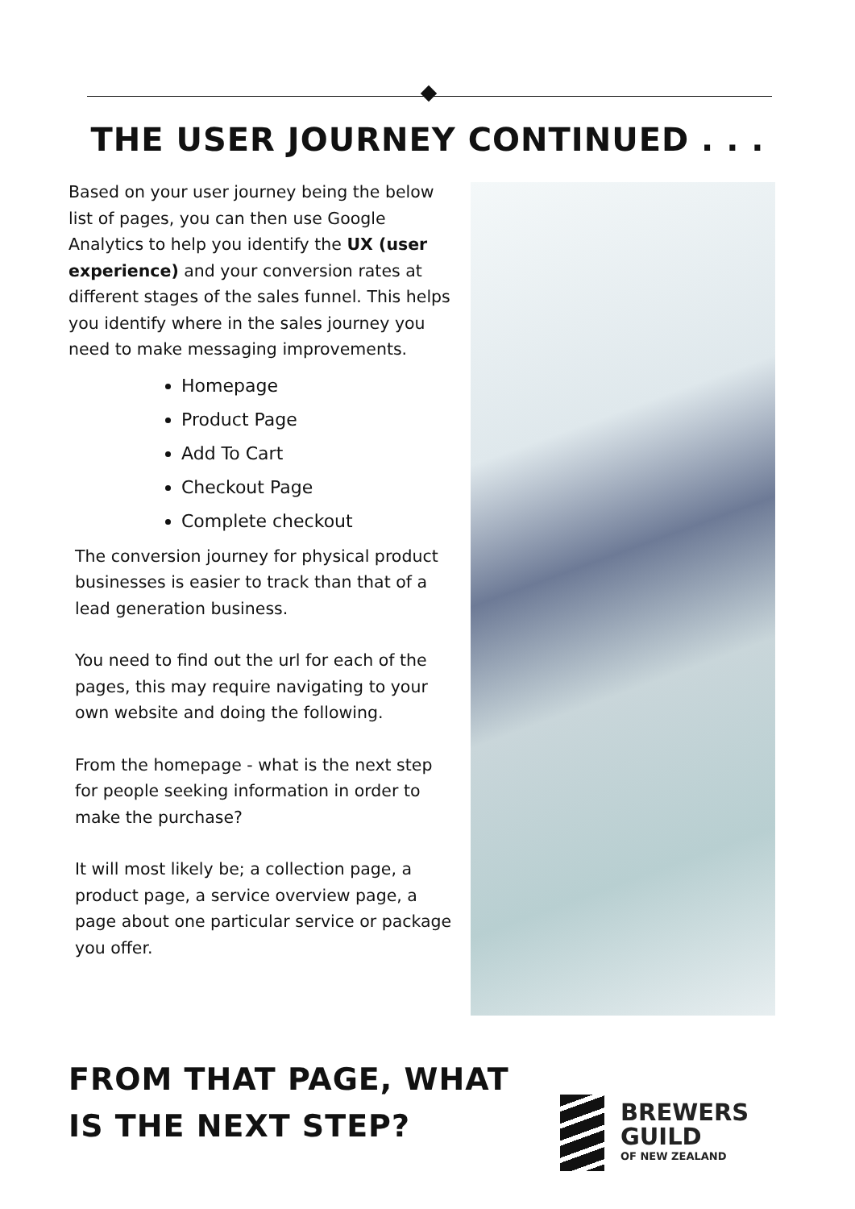THE USER JOURNEY CONTINUED . . .
Based on your user journey being the below list of pages, you can then use Google Analytics to help you identify the UX (user experience) and your conversion rates at different stages of the sales funnel. This helps you identify where in the sales journey you need to make messaging improvements.
Homepage
Product Page
Add To Cart
Checkout Page
Complete checkout
The conversion journey for physical product businesses is easier to track than that of a lead generation business.
You need to find out the url for each of the pages, this may require navigating to your own website and doing the following.
From the homepage - what is the next step for people seeking information in order to make the purchase?
It will most likely be; a collection page, a product page, a service overview page, a page about one particular service or package you offer.
FROM THAT PAGE, WHAT
IS THE NEXT STEP?
BREWERS
GUILD
OF NEW ZEALAND